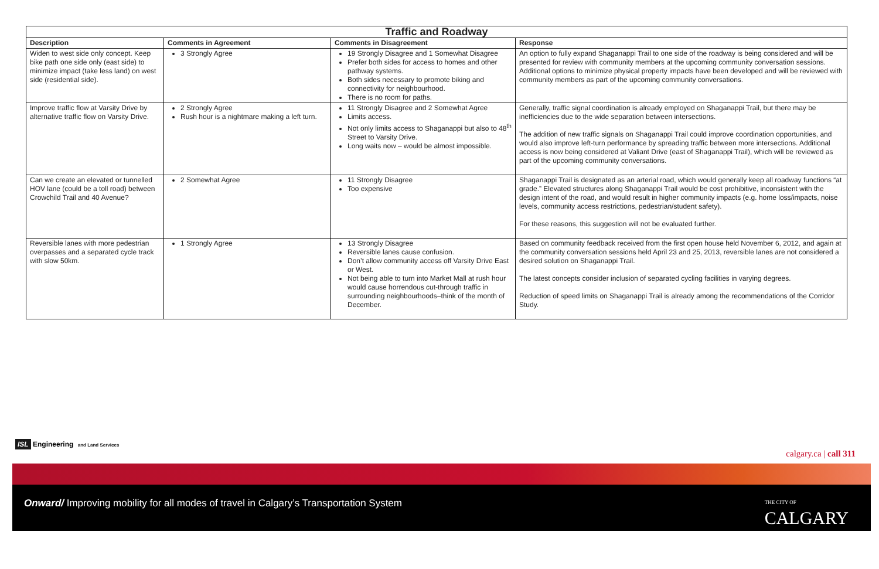| Traffic and Roadway | | | |
| --- | --- | --- | --- |
| Description | Comments in Agreement | Comments in Disagreement | Response |
| Widen to west side only concept. Keep bike path one side only (east side) to minimize impact (take less land) on west side (residential side). | 3 Strongly Agree | 19 Strongly Disagree and 1 Somewhat Disagree Prefer both sides for access to homes and other pathway systems. Both sides necessary to promote biking and connectivity for neighbourhood. There is no room for paths. | An option to fully expand Shaganappi Trail to one side of the roadway is being considered and will be presented for review with community members at the upcoming community conversation sessions. Additional options to minimize physical property impacts have been developed and will be reviewed with community members as part of the upcoming community conversations. |
| Improve traffic flow at Varsity Drive by alternative traffic flow on Varsity Drive. | 2 Strongly Agree Rush hour is a nightmare making a left turn. | 11 Strongly Disagree and 2 Somewhat Agree Limits access. Not only limits access to Shaganappi but also to 48<sup>th</sup> Street to Varsity Drive. Long waits now – would be almost impossible. | Generally, traffic signal coordination is already employed on Shaganappi Trail, but there may be inefficiencies due to the wide separation between intersections. The addition of new traffic signals on Shaganappi Trail could improve coordination opportunities, and would also improve left-turn performance by spreading traffic between more intersections. Additional access is now being considered at Valiant Drive (east of Shaganappi Trail), which will be reviewed as part of the upcoming community conversations. |
| Can we create an elevated or tunnelled HOV lane (could be a toll road) between Crowchild Trail and 40 Avenue? | 2 Somewhat Agree | 11 Strongly Disagree Too expensive | Shaganappi Trail is designated as an arterial road, which would generally keep all roadway functions “at grade.” Elevated structures along Shaganappi Trail would be cost prohibitive, inconsistent with the design intent of the road, and would result in higher community impacts (e.g. home loss/impacts, noise levels, community access restrictions, pedestrian/student safety). For these reasons, this suggestion will not be evaluated further. |
| Reversible lanes with more pedestrian overpasses and a separated cycle track with slow 50km. | 1 Strongly Agree | 13 Strongly Disagree Reversible lanes cause confusion. Don’t allow community access off Varsity Drive East or West. Not being able to turn into Market Mall at rush hour would cause horrendous cut-through traffic in surrounding neighbourhoods–think of the month of December. | Based on community feedback received from the first open house held November 6, 2012, and again at the community conversation sessions held April 23 and 25, 2013, reversible lanes are not considered a desired solution on Shaganappi Trail. The latest concepts consider inclusion of separated cycling facilities in varying degrees. Reduction of speed limits on Shaganappi Trail is already among the recommendations of the Corridor Study. |
ISL Engineering and Land Services
calgary.ca | call 311
Onward/ Improving mobility for all modes of travel in Calgary’s Transportation System
THE CITY OF
CALGARY